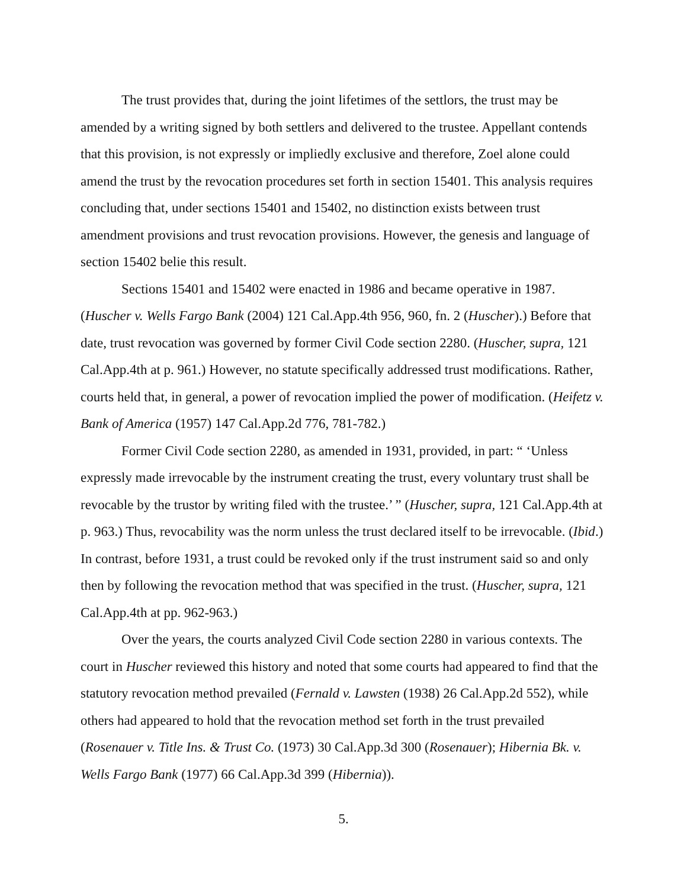The trust provides that, during the joint lifetimes of the settlors, the trust may be amended by a writing signed by both settlers and delivered to the trustee. Appellant contends that this provision, is not expressly or impliedly exclusive and therefore, Zoel alone could amend the trust by the revocation procedures set forth in section 15401. This analysis requires concluding that, under sections 15401 and 15402, no distinction exists between trust amendment provisions and trust revocation provisions. However, the genesis and language of section 15402 belie this result.
Sections 15401 and 15402 were enacted in 1986 and became operative in 1987. (Huscher v. Wells Fargo Bank (2004) 121 Cal.App.4th 956, 960, fn. 2 (Huscher).) Before that date, trust revocation was governed by former Civil Code section 2280. (Huscher, supra, 121 Cal.App.4th at p. 961.) However, no statute specifically addressed trust modifications. Rather, courts held that, in general, a power of revocation implied the power of modification. (Heifetz v. Bank of America (1957) 147 Cal.App.2d 776, 781-782.)
Former Civil Code section 2280, as amended in 1931, provided, in part: “ ‘Unless expressly made irrevocable by the instrument creating the trust, every voluntary trust shall be revocable by the trustor by writing filed with the trustee.’ ” (Huscher, supra, 121 Cal.App.4th at p. 963.) Thus, revocability was the norm unless the trust declared itself to be irrevocable. (Ibid.) In contrast, before 1931, a trust could be revoked only if the trust instrument said so and only then by following the revocation method that was specified in the trust. (Huscher, supra, 121 Cal.App.4th at pp. 962-963.)
Over the years, the courts analyzed Civil Code section 2280 in various contexts. The court in Huscher reviewed this history and noted that some courts had appeared to find that the statutory revocation method prevailed (Fernald v. Lawsten (1938) 26 Cal.App.2d 552), while others had appeared to hold that the revocation method set forth in the trust prevailed (Rosenauer v. Title Ins. & Trust Co. (1973) 30 Cal.App.3d 300 (Rosenauer); Hibernia Bk. v. Wells Fargo Bank (1977) 66 Cal.App.3d 399 (Hibernia)).
5.